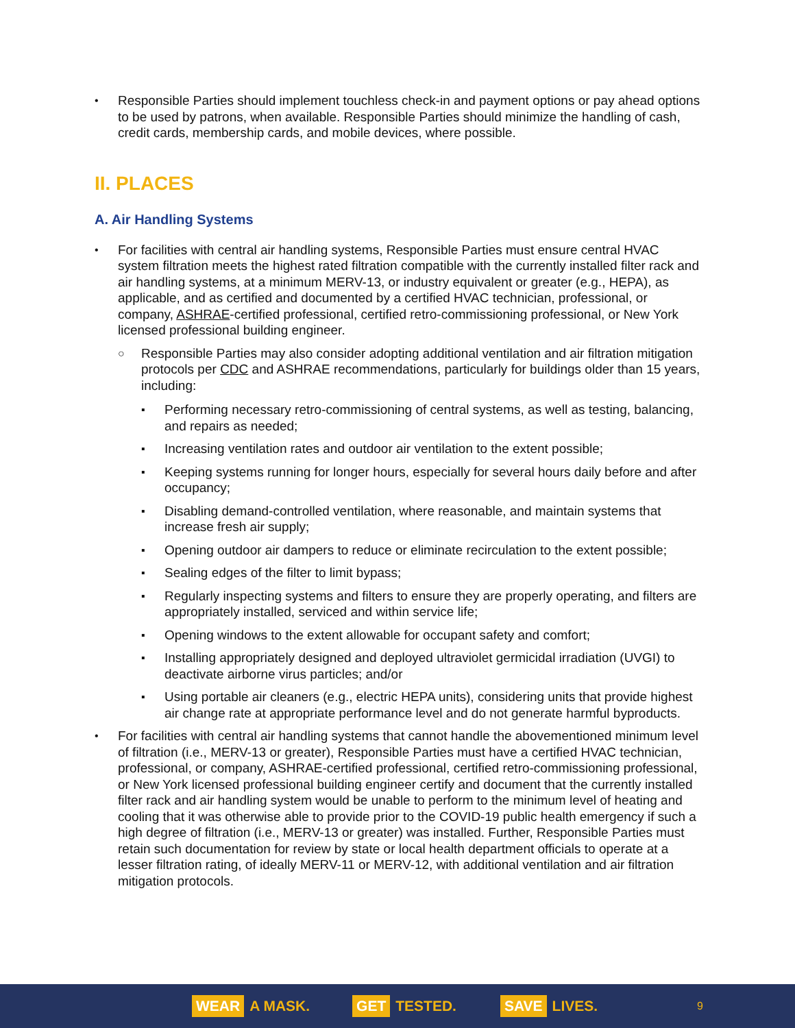• Responsible Parties should implement touchless check-in and payment options or pay ahead options to be used by patrons, when available. Responsible Parties should minimize the handling of cash, credit cards, membership cards, and mobile devices, where possible.
II. PLACES
A. Air Handling Systems
• For facilities with central air handling systems, Responsible Parties must ensure central HVAC system filtration meets the highest rated filtration compatible with the currently installed filter rack and air handling systems, at a minimum MERV-13, or industry equivalent or greater (e.g., HEPA), as applicable, and as certified and documented by a certified HVAC technician, professional, or company, ASHRAE-certified professional, certified retro-commissioning professional, or New York licensed professional building engineer.
○ Responsible Parties may also consider adopting additional ventilation and air filtration mitigation protocols per CDC and ASHRAE recommendations, particularly for buildings older than 15 years, including:
▪ Performing necessary retro-commissioning of central systems, as well as testing, balancing, and repairs as needed;
▪ Increasing ventilation rates and outdoor air ventilation to the extent possible;
▪ Keeping systems running for longer hours, especially for several hours daily before and after occupancy;
▪ Disabling demand-controlled ventilation, where reasonable, and maintain systems that increase fresh air supply;
▪ Opening outdoor air dampers to reduce or eliminate recirculation to the extent possible;
▪ Sealing edges of the filter to limit bypass;
▪ Regularly inspecting systems and filters to ensure they are properly operating, and filters are appropriately installed, serviced and within service life;
▪ Opening windows to the extent allowable for occupant safety and comfort;
▪ Installing appropriately designed and deployed ultraviolet germicidal irradiation (UVGI) to deactivate airborne virus particles; and/or
▪ Using portable air cleaners (e.g., electric HEPA units), considering units that provide highest air change rate at appropriate performance level and do not generate harmful byproducts.
• For facilities with central air handling systems that cannot handle the abovementioned minimum level of filtration (i.e., MERV-13 or greater), Responsible Parties must have a certified HVAC technician, professional, or company, ASHRAE-certified professional, certified retro-commissioning professional, or New York licensed professional building engineer certify and document that the currently installed filter rack and air handling system would be unable to perform to the minimum level of heating and cooling that it was otherwise able to provide prior to the COVID-19 public health emergency if such a high degree of filtration (i.e., MERV-13 or greater) was installed. Further, Responsible Parties must retain such documentation for review by state or local health department officials to operate at a lesser filtration rating, of ideally MERV-11 or MERV-12, with additional ventilation and air filtration mitigation protocols.
WEAR A MASK.
GET TESTED.
SAVE LIVES.
9